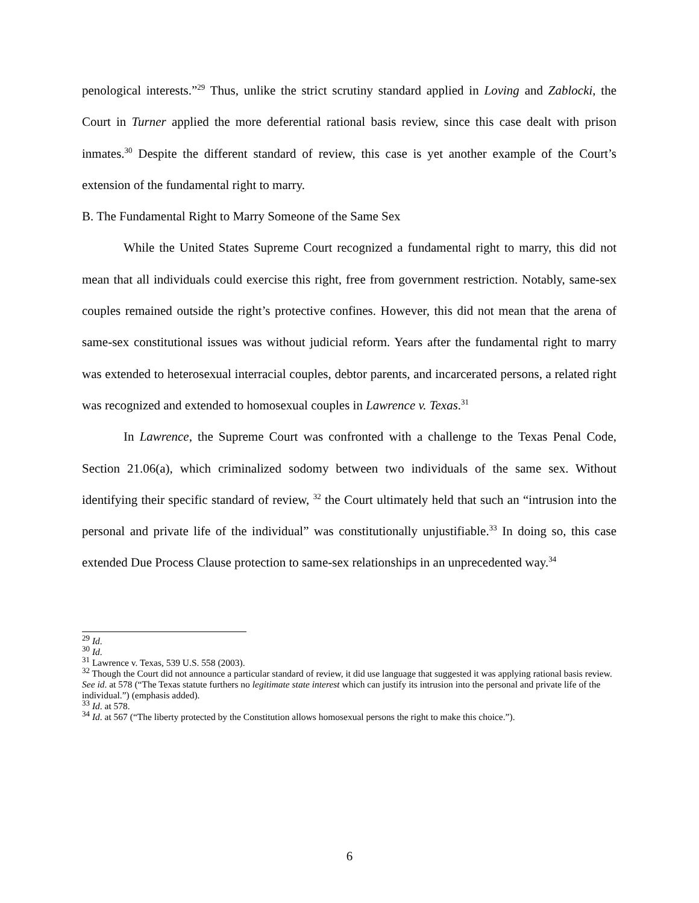penological interests.”<sup>29</sup> Thus, unlike the strict scrutiny standard applied in Loving and Zablocki, the Court in Turner applied the more deferential rational basis review, since this case dealt with prison inmates.<sup>30</sup> Despite the different standard of review, this case is yet another example of the Court’s extension of the fundamental right to marry.
B. The Fundamental Right to Marry Someone of the Same Sex
While the United States Supreme Court recognized a fundamental right to marry, this did not mean that all individuals could exercise this right, free from government restriction. Notably, same-sex couples remained outside the right’s protective confines. However, this did not mean that the arena of same-sex constitutional issues was without judicial reform. Years after the fundamental right to marry was extended to heterosexual interracial couples, debtor parents, and incarcerated persons, a related right was recognized and extended to homosexual couples in Lawrence v. Texas.<sup>31</sup>
In Lawrence, the Supreme Court was confronted with a challenge to the Texas Penal Code, Section 21.06(a), which criminalized sodomy between two individuals of the same sex. Without identifying their specific standard of review, <sup>32</sup> the Court ultimately held that such an “intrusion into the personal and private life of the individual” was constitutionally unjustifiable.<sup>33</sup> In doing so, this case extended Due Process Clause protection to same-sex relationships in an unprecedented way.<sup>34</sup>
<sup>29</sup> Id.
<sup>30</sup> Id.
<sup>31</sup> Lawrence v. Texas, 539 U.S. 558 (2003).
<sup>32</sup> Though the Court did not announce a particular standard of review, it did use language that suggested it was applying rational basis review. See id. at 578 (“The Texas statute furthers no legitimate state interest which can justify its intrusion into the personal and private life of the individual.”) (emphasis added).
<sup>33</sup> Id. at 578.
<sup>34</sup> Id. at 567 (“The liberty protected by the Constitution allows homosexual persons the right to make this choice.”).
6